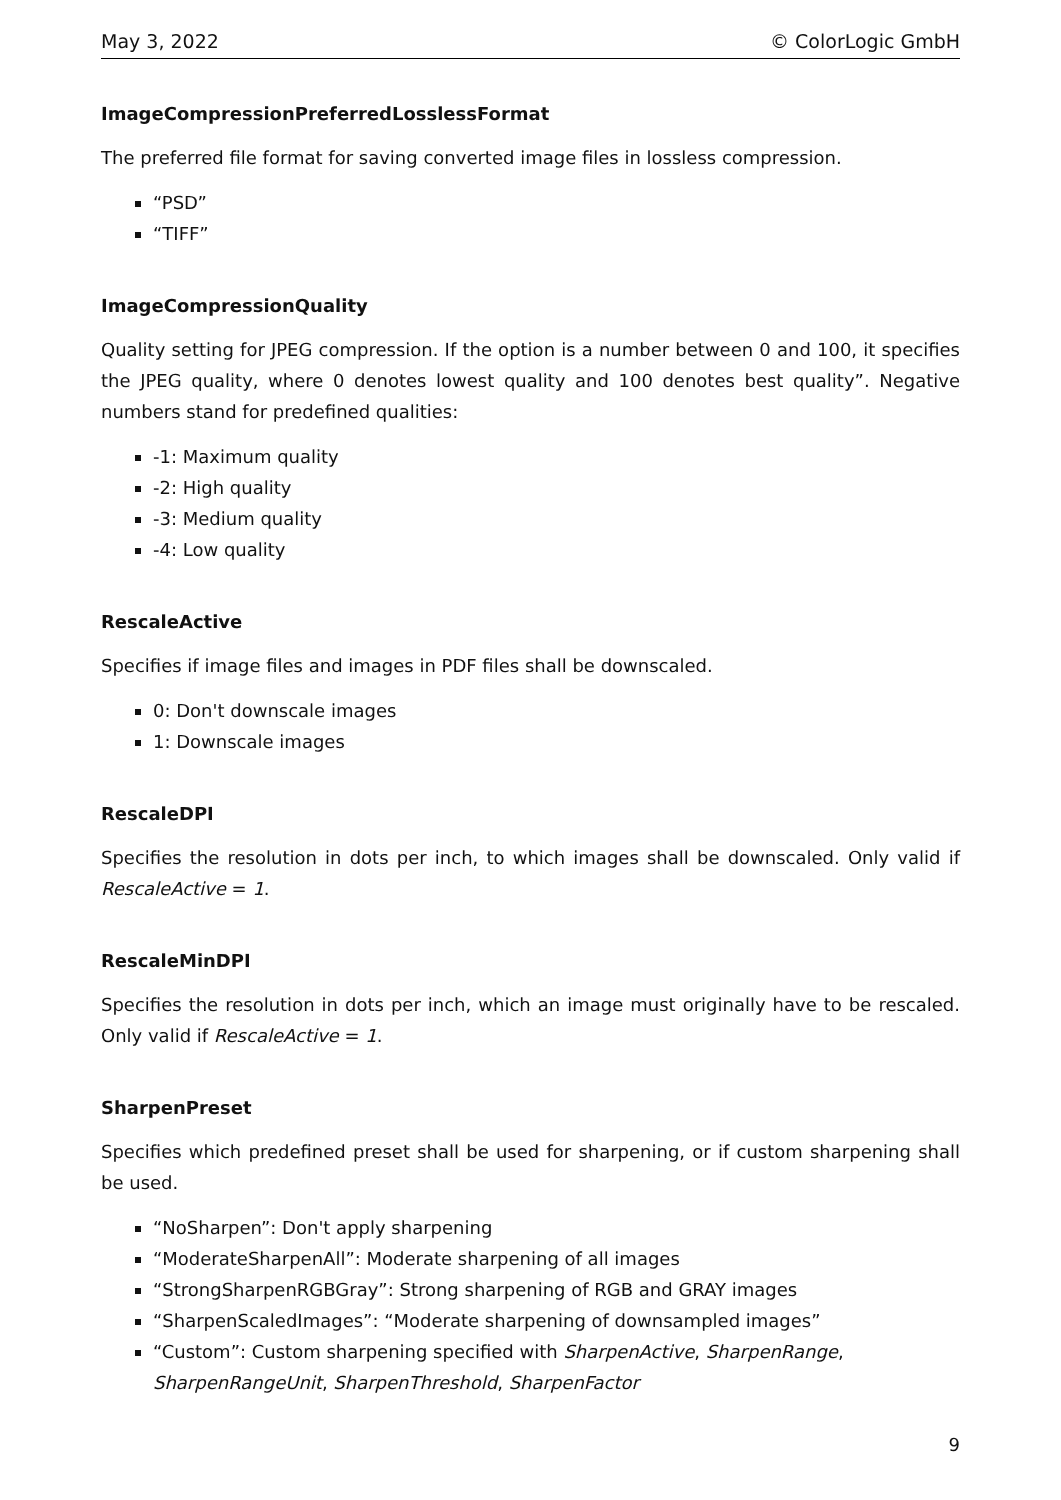May 3, 2022 © ColorLogic GmbH
ImageCompressionPreferredLosslessFormat
The preferred file format for saving converted image files in lossless compression.
“PSD”
“TIFF”
ImageCompressionQuality
Quality setting for JPEG compression. If the option is a number between 0 and 100, it specifies the JPEG quality, where 0 denotes lowest quality and 100 denotes best quality”. Negative numbers stand for predefined qualities:
-1: Maximum quality
-2: High quality
-3: Medium quality
-4: Low quality
RescaleActive
Specifies if image files and images in PDF files shall be downscaled.
0: Don't downscale images
1: Downscale images
RescaleDPI
Specifies the resolution in dots per inch, to which images shall be downscaled. Only valid if RescaleActive = 1.
RescaleMinDPI
Specifies the resolution in dots per inch, which an image must originally have to be rescaled. Only valid if RescaleActive = 1.
SharpenPreset
Specifies which predefined preset shall be used for sharpening, or if custom sharpening shall be used.
“NoSharpen”: Don't apply sharpening
“ModerateSharpenAll”: Moderate sharpening of all images
“StrongSharpenRGBGray”: Strong sharpening of RGB and GRAY images
“SharpenScaledImages”: “Moderate sharpening of downsampled images”
“Custom”: Custom sharpening specified with SharpenActive, SharpenRange, SharpenRangeUnit, SharpenThreshold, SharpenFactor
9